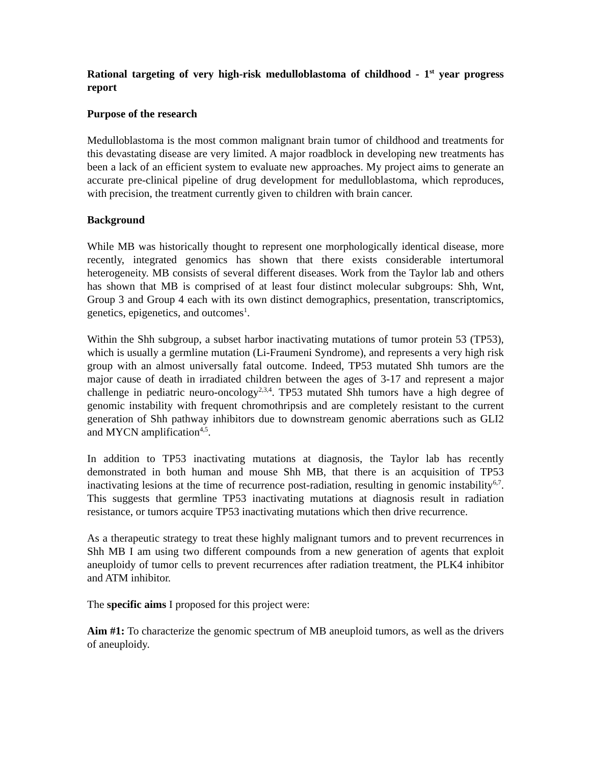Rational targeting of very high-risk medulloblastoma of childhood - 1<sup>st</sup> year progress report
Purpose of the research
Medulloblastoma is the most common malignant brain tumor of childhood and treatments for this devastating disease are very limited. A major roadblock in developing new treatments has been a lack of an efficient system to evaluate new approaches. My project aims to generate an accurate pre-clinical pipeline of drug development for medulloblastoma, which reproduces, with precision, the treatment currently given to children with brain cancer.
Background
While MB was historically thought to represent one morphologically identical disease, more recently, integrated genomics has shown that there exists considerable intertumoral heterogeneity. MB consists of several different diseases. Work from the Taylor lab and others has shown that MB is comprised of at least four distinct molecular subgroups: Shh, Wnt, Group 3 and Group 4 each with its own distinct demographics, presentation, transcriptomics, genetics, epigenetics, and outcomes<sup>1</sup>.
Within the Shh subgroup, a subset harbor inactivating mutations of tumor protein 53 (TP53), which is usually a germline mutation (Li-Fraumeni Syndrome), and represents a very high risk group with an almost universally fatal outcome. Indeed, TP53 mutated Shh tumors are the major cause of death in irradiated children between the ages of 3-17 and represent a major challenge in pediatric neuro-oncology<sup>2,3,4</sup>. TP53 mutated Shh tumors have a high degree of genomic instability with frequent chromothripsis and are completely resistant to the current generation of Shh pathway inhibitors due to downstream genomic aberrations such as GLI2 and MYCN amplification<sup>4,5</sup>.
In addition to TP53 inactivating mutations at diagnosis, the Taylor lab has recently demonstrated in both human and mouse Shh MB, that there is an acquisition of TP53 inactivating lesions at the time of recurrence post-radiation, resulting in genomic instability<sup>6,7</sup>. This suggests that germline TP53 inactivating mutations at diagnosis result in radiation resistance, or tumors acquire TP53 inactivating mutations which then drive recurrence.
As a therapeutic strategy to treat these highly malignant tumors and to prevent recurrences in Shh MB I am using two different compounds from a new generation of agents that exploit aneuploidy of tumor cells to prevent recurrences after radiation treatment, the PLK4 inhibitor and ATM inhibitor.
The specific aims I proposed for this project were:
Aim #1: To characterize the genomic spectrum of MB aneuploid tumors, as well as the drivers of aneuploidy.